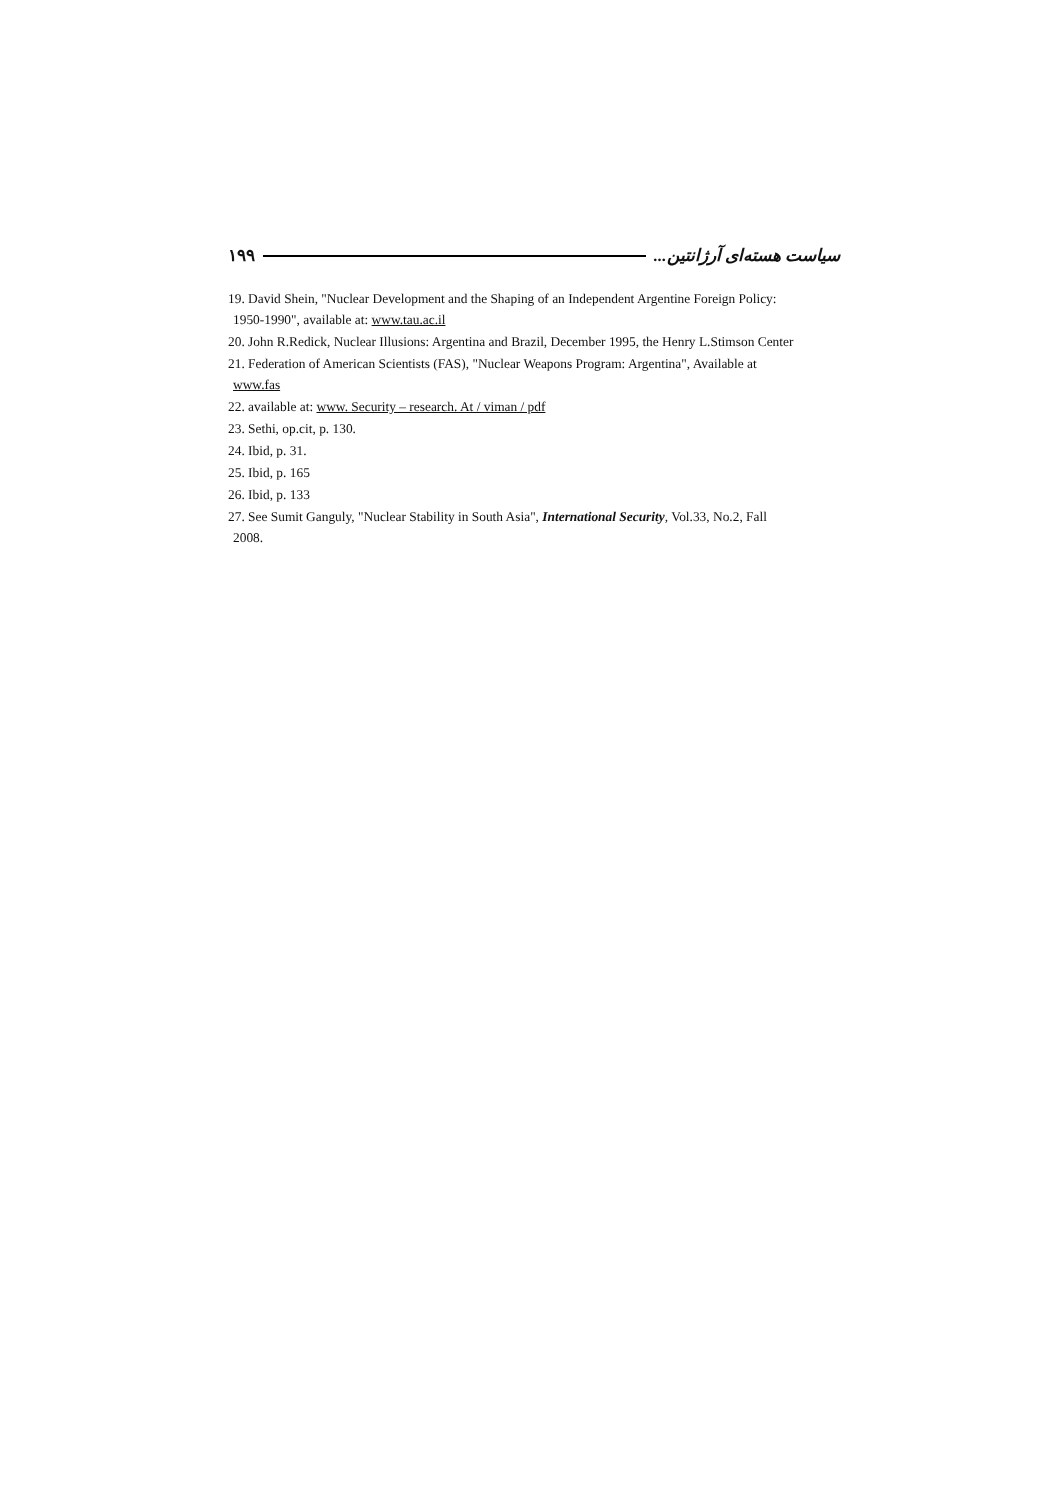سیاست هسته‌ای آرژانتین... ۱۹۹
19. David Shein, "Nuclear Development and the Shaping of an Independent Argentine Foreign Policy:
1950-1990", available at: www.tau.ac.il
20. John R.Redick, Nuclear Illusions: Argentina and Brazil, December 1995, the Henry L.Stimson Center
21. Federation of American Scientists (FAS), "Nuclear Weapons Program: Argentina", Available at
www.fas
22. available at: www. Security – research. At / viman / pdf
23. Sethi, op.cit, p. 130.
24. Ibid, p. 31.
25. Ibid, p. 165
26. Ibid, p. 133
27. See Sumit Ganguly, "Nuclear Stability in South Asia", International Security, Vol.33, No.2, Fall
2008.